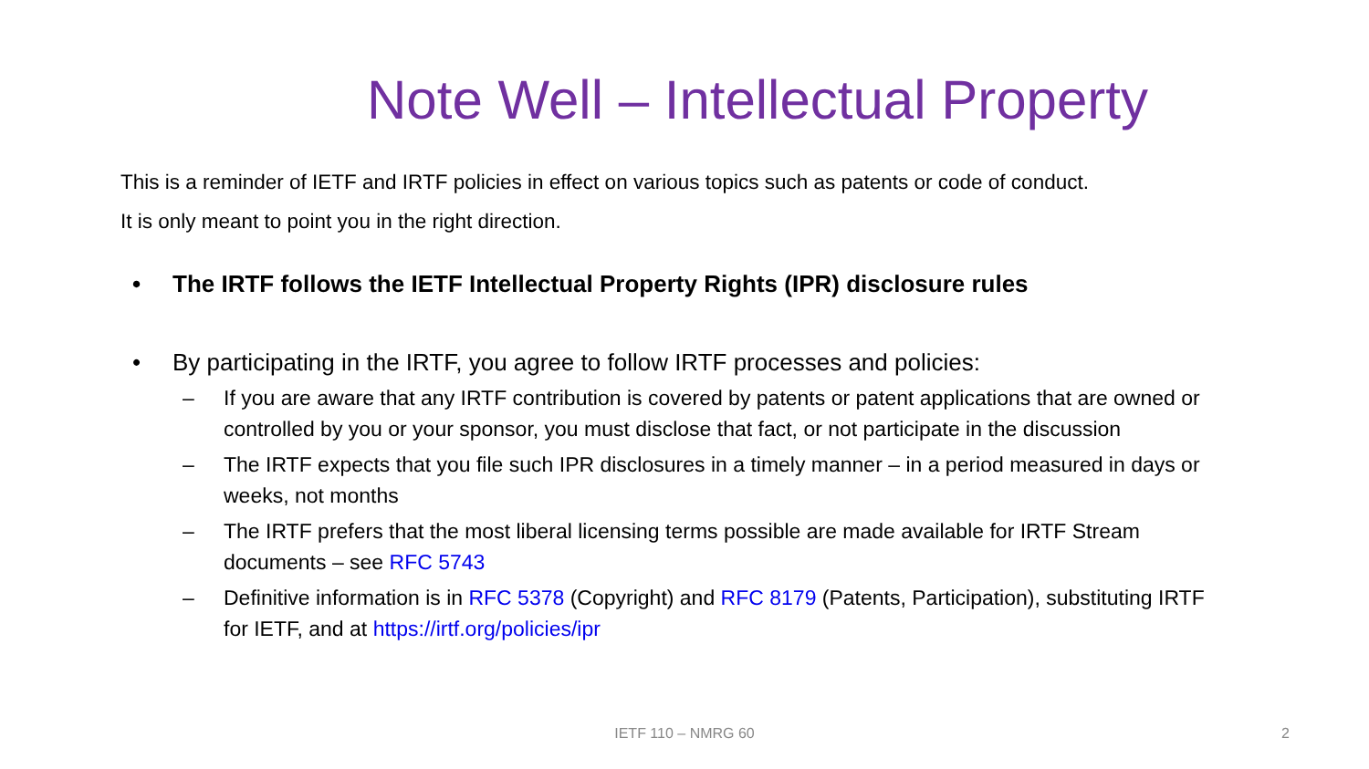Note Well – Intellectual Property
This is a reminder of IETF and IRTF policies in effect on various topics such as patents or code of conduct.
It is only meant to point you in the right direction.
• The IRTF follows the IETF Intellectual Property Rights (IPR) disclosure rules
• By participating in the IRTF, you agree to follow IRTF processes and policies:
– If you are aware that any IRTF contribution is covered by patents or patent applications that are owned or controlled by you or your sponsor, you must disclose that fact, or not participate in the discussion
– The IRTF expects that you file such IPR disclosures in a timely manner – in a period measured in days or weeks, not months
– The IRTF prefers that the most liberal licensing terms possible are made available for IRTF Stream documents – see RFC 5743
– Definitive information is in RFC 5378 (Copyright) and RFC 8179 (Patents, Participation), substituting IRTF for IETF, and at https://irtf.org/policies/ipr
IETF 110 – NMRG 60 2